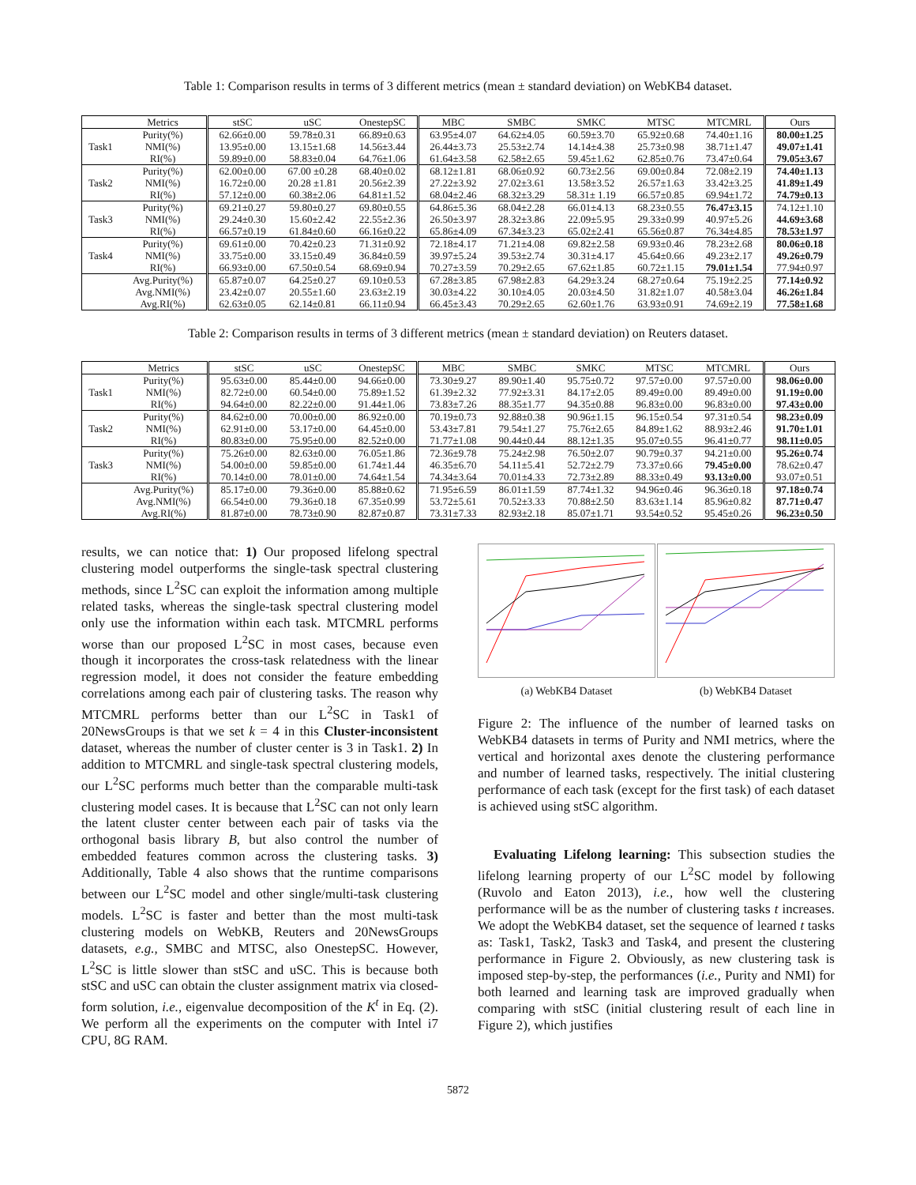Table 1: Comparison results in terms of 3 different metrics (mean ± standard deviation) on WebKB4 dataset.
| | Metrics | stSC | uSC | OnestepSC | MBC | SMBC | SMKC | MTSC | MTCMRL | Ours |
| --- | --- | --- | --- | --- | --- | --- | --- | --- | --- | --- |
| Task1 | Purity(%) | 62.66±0.00 | 59.78±0.31 | 66.89±0.63 | 63.95±4.07 | 64.62±4.05 | 60.59±3.70 | 65.92±0.68 | 74.40±1.16 | 80.00±1.25 |
| | NMI(%) | 13.95±0.00 | 13.15±1.68 | 14.56±3.44 | 26.44±3.73 | 25.53±2.74 | 14.14±4.38 | 25.73±0.98 | 38.71±1.47 | 49.07±1.41 |
| | RI(%) | 59.89±0.00 | 58.83±0.04 | 64.76±1.06 | 61.64±3.58 | 62.58±2.65 | 59.45±1.62 | 62.85±0.76 | 73.47±0.64 | 79.05±3.67 |
| Task2 | Purity(%) | 62.00±0.00 | 67.00 ±0.28 | 68.40±0.02 | 68.12±1.81 | 68.06±0.92 | 60.73±2.56 | 69.00±0.84 | 72.08±2.19 | 74.40±1.13 |
| | NMI(%) | 16.72±0.00 | 20.28 ±1.81 | 20.56±2.39 | 27.22±3.92 | 27.02±3.61 | 13.58±3.52 | 26.57±1.63 | 33.42±3.25 | 41.89±1.49 |
| | RI(%) | 57.12±0.00 | 60.38±2.06 | 64.81±1.52 | 68.04±2.46 | 68.32±3.29 | 58.31± 1.19 | 66.57±0.85 | 69.94±1.72 | 74.79±0.13 |
| Task3 | Purity(%) | 69.21±0.27 | 59.80±0.27 | 69.80±0.55 | 64.86±5.36 | 68.04±2.28 | 66.01±4.13 | 68.23±0.55 | 76.47±3.15 | 74.12±1.10 |
| | NMI(%) | 29.24±0.30 | 15.60±2.42 | 22.55±2.36 | 26.50±3.97 | 28.32±3.86 | 22.09±5.95 | 29.33±0.99 | 40.97±5.26 | 44.69±3.68 |
| | RI(%) | 66.57±0.19 | 61.84±0.60 | 66.16±0.22 | 65.86±4.09 | 67.34±3.23 | 65.02±2.41 | 65.56±0.87 | 76.34±4.85 | 78.53±1.97 |
| Task4 | Purity(%) | 69.61±0.00 | 70.42±0.23 | 71.31±0.92 | 72.18±4.17 | 71.21±4.08 | 69.82±2.58 | 69.93±0.46 | 78.23±2.68 | 80.06±0.18 |
| | NMI(%) | 33.75±0.00 | 33.15±0.49 | 36.84±0.59 | 39.97±5.24 | 39.53±2.74 | 30.31±4.17 | 45.64±0.66 | 49.23±2.17 | 49.26±0.79 |
| | RI(%) | 66.93±0.00 | 67.50±0.54 | 68.69±0.94 | 70.27±3.59 | 70.29±2.65 | 67.62±1.85 | 60.72±1.15 | 79.01±1.54 | 77.94±0.97 |
| | Avg.Purity(%) | 65.87±0.07 | 64.25±0.27 | 69.10±0.53 | 67.28±3.85 | 67.98±2.83 | 64.29±3.24 | 68.27±0.64 | 75.19±2.25 | 77.14±0.92 |
| | Avg.NMI(%) | 23.42±0.07 | 20.55±1.60 | 23.63±2.19 | 30.03±4.22 | 30.10±4.05 | 20.03±4.50 | 31.82±1.07 | 40.58±3.04 | 46.26±1.84 |
| | Avg.RI(%) | 62.63±0.05 | 62.14±0.81 | 66.11±0.94 | 66.45±3.43 | 70.29±2.65 | 62.60±1.76 | 63.93±0.91 | 74.69±2.19 | 77.58±1.68 |
Table 2: Comparison results in terms of 3 different metrics (mean ± standard deviation) on Reuters dataset.
| | Metrics | stSC | uSC | OnestepSC | MBC | SMBC | SMKC | MTSC | MTCMRL | Ours |
| --- | --- | --- | --- | --- | --- | --- | --- | --- | --- | --- |
| Task1 | Purity(%) | 95.63±0.00 | 85.44±0.00 | 94.66±0.00 | 73.30±9.27 | 89.90±1.40 | 95.75±0.72 | 97.57±0.00 | 97.57±0.00 | 98.06±0.00 |
| | NMI(%) | 82.72±0.00 | 60.54±0.00 | 75.89±1.52 | 61.39±2.32 | 77.92±3.31 | 84.17±2.05 | 89.49±0.00 | 89.49±0.00 | 91.19±0.00 |
| | RI(%) | 94.64±0.00 | 82.22±0.00 | 91.44±1.06 | 73.83±7.26 | 88.35±1.77 | 94.35±0.88 | 96.83±0.00 | 96.83±0.00 | 97.43±0.00 |
| Task2 | Purity(%) | 84.62±0.00 | 70.00±0.00 | 86.92±0.00 | 70.19±0.73 | 92.88±0.38 | 90.96±1.15 | 96.15±0.54 | 97.31±0.54 | 98.23±0.09 |
| | NMI(%) | 62.91±0.00 | 53.17±0.00 | 64.45±0.00 | 53.43±7.81 | 79.54±1.27 | 75.76±2.65 | 84.89±1.62 | 88.93±2.46 | 91.70±1.01 |
| | RI(%) | 80.83±0.00 | 75.95±0.00 | 82.52±0.00 | 71.77±1.08 | 90.44±0.44 | 88.12±1.35 | 95.07±0.55 | 96.41±0.77 | 98.11±0.05 |
| Task3 | Purity(%) | 75.26±0.00 | 82.63±0.00 | 76.05±1.86 | 72.36±9.78 | 75.24±2.98 | 76.50±2.07 | 90.79±0.37 | 94.21±0.00 | 95.26±0.74 |
| | NMI(%) | 54.00±0.00 | 59.85±0.00 | 61.74±1.44 | 46.35±6.70 | 54.11±5.41 | 52.72±2.79 | 73.37±0.66 | 79.45±0.00 | 78.62±0.47 |
| | RI(%) | 70.14±0.00 | 78.01±0.00 | 74.64±1.54 | 74.34±3.64 | 70.01±4.33 | 72.73±2.89 | 88.33±0.49 | 93.13±0.00 | 93.07±0.51 |
| | Avg.Purity(%) | 85.17±0.00 | 79.36±0.00 | 85.88±0.62 | 71.95±6.59 | 86.01±1.59 | 87.74±1.32 | 94.96±0.46 | 96.36±0.18 | 97.18±0.74 |
| | Avg.NMI(%) | 66.54±0.00 | 79.36±0.18 | 67.35±0.99 | 53.72±5.61 | 70.52±3.33 | 70.88±2.50 | 83.63±1.14 | 85.96±0.82 | 87.71±0.47 |
| | Avg.RI(%) | 81.87±0.00 | 78.73±0.90 | 82.87±0.87 | 73.31±7.33 | 82.93±2.18 | 85.07±1.71 | 93.54±0.52 | 95.45±0.26 | 96.23±0.50 |
results, we can notice that: 1) Our proposed lifelong spectral clustering model outperforms the single-task spectral clustering methods, since L<sup>2</sup>SC can exploit the information among multiple related tasks, whereas the single-task spectral clustering model only use the information within each task. MTCMRL performs worse than our proposed L<sup>2</sup>SC in most cases, because even though it incorporates the cross-task relatedness with the linear regression model, it does not consider the feature embedding correlations among each pair of clustering tasks. The reason why MTCMRL performs better than our L<sup>2</sup>SC in Task1 of 20NewsGroups is that we set k = 4 in this Cluster-inconsistent dataset, whereas the number of cluster center is 3 in Task1. 2) In addition to MTCMRL and single-task spectral clustering models, our L<sup>2</sup>SC performs much better than the comparable multi-task clustering model cases. It is because that L<sup>2</sup>SC can not only learn the latent cluster center between each pair of tasks via the orthogonal basis library B, but also control the number of embedded features common across the clustering tasks. 3) Additionally, Table 4 also shows that the runtime comparisons between our L<sup>2</sup>SC model and other single/multi-task clustering models. L<sup>2</sup>SC is faster and better than the most multi-task clustering models on WebKB, Reuters and 20NewsGroups datasets, e.g., SMBC and MTSC, also OnestepSC. However, L<sup>2</sup>SC is little slower than stSC and uSC. This is because both stSC and uSC can obtain the cluster assignment matrix via closed-form solution, i.e., eigenvalue decomposition of the K<sup>t</sup> in Eq. (2). We perform all the experiments on the computer with Intel i7 CPU, 8G RAM.
(a) WebKB4 Dataset (b) WebKB4 Dataset
Figure 2: The influence of the number of learned tasks on WebKB4 datasets in terms of Purity and NMI metrics, where the vertical and horizontal axes denote the clustering performance and number of learned tasks, respectively. The initial clustering performance of each task (except for the first task) of each dataset is achieved using stSC algorithm.
Evaluating Lifelong learning: This subsection studies the lifelong learning property of our L<sup>2</sup>SC model by following (Ruvolo and Eaton 2013), i.e., how well the clustering performance will be as the number of clustering tasks t increases. We adopt the WebKB4 dataset, set the sequence of learned t tasks as: Task1, Task2, Task3 and Task4, and present the clustering performance in Figure 2. Obviously, as new clustering task is imposed step-by-step, the performances (i.e., Purity and NMI) for both learned and learning task are improved gradually when comparing with stSC (initial clustering result of each line in Figure 2), which justifies
5872